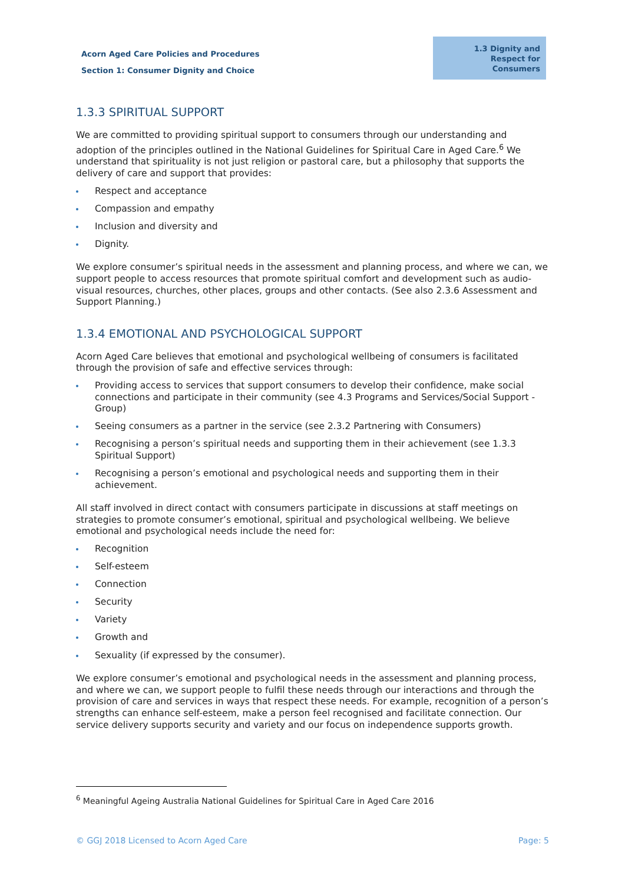Acorn Aged Care Policies and Procedures
Section 1: Consumer Dignity and Choice
1.3 Dignity and Respect for Consumers
1.3.3 SPIRITUAL SUPPORT
We are committed to providing spiritual support to consumers through our understanding and adoption of the principles outlined in the National Guidelines for Spiritual Care in Aged Care.<sup>6</sup> We understand that spirituality is not just religion or pastoral care, but a philosophy that supports the delivery of care and support that provides:
Respect and acceptance
Compassion and empathy
Inclusion and diversity and
Dignity.
We explore consumer’s spiritual needs in the assessment and planning process, and where we can, we support people to access resources that promote spiritual comfort and development such as audio-visual resources, churches, other places, groups and other contacts. (See also 2.3.6 Assessment and Support Planning.)
1.3.4 EMOTIONAL AND PSYCHOLOGICAL SUPPORT
Acorn Aged Care believes that emotional and psychological wellbeing of consumers is facilitated through the provision of safe and effective services through:
Providing access to services that support consumers to develop their confidence, make social connections and participate in their community (see 4.3 Programs and Services/Social Support - Group)
Seeing consumers as a partner in the service (see 2.3.2 Partnering with Consumers)
Recognising a person’s spiritual needs and supporting them in their achievement (see 1.3.3 Spiritual Support)
Recognising a person’s emotional and psychological needs and supporting them in their achievement.
All staff involved in direct contact with consumers participate in discussions at staff meetings on strategies to promote consumer’s emotional, spiritual and psychological wellbeing. We believe emotional and psychological needs include the need for:
Recognition
Self-esteem
Connection
Security
Variety
Growth and
Sexuality (if expressed by the consumer).
We explore consumer’s emotional and psychological needs in the assessment and planning process, and where we can, we support people to fulfil these needs through our interactions and through the provision of care and services in ways that respect these needs. For example, recognition of a person’s strengths can enhance self-esteem, make a person feel recognised and facilitate connection. Our service delivery supports security and variety and our focus on independence supports growth.
<sup>6</sup> Meaningful Ageing Australia National Guidelines for Spiritual Care in Aged Care 2016
© GGJ 2018 Licensed to Acorn Aged Care Page: 5